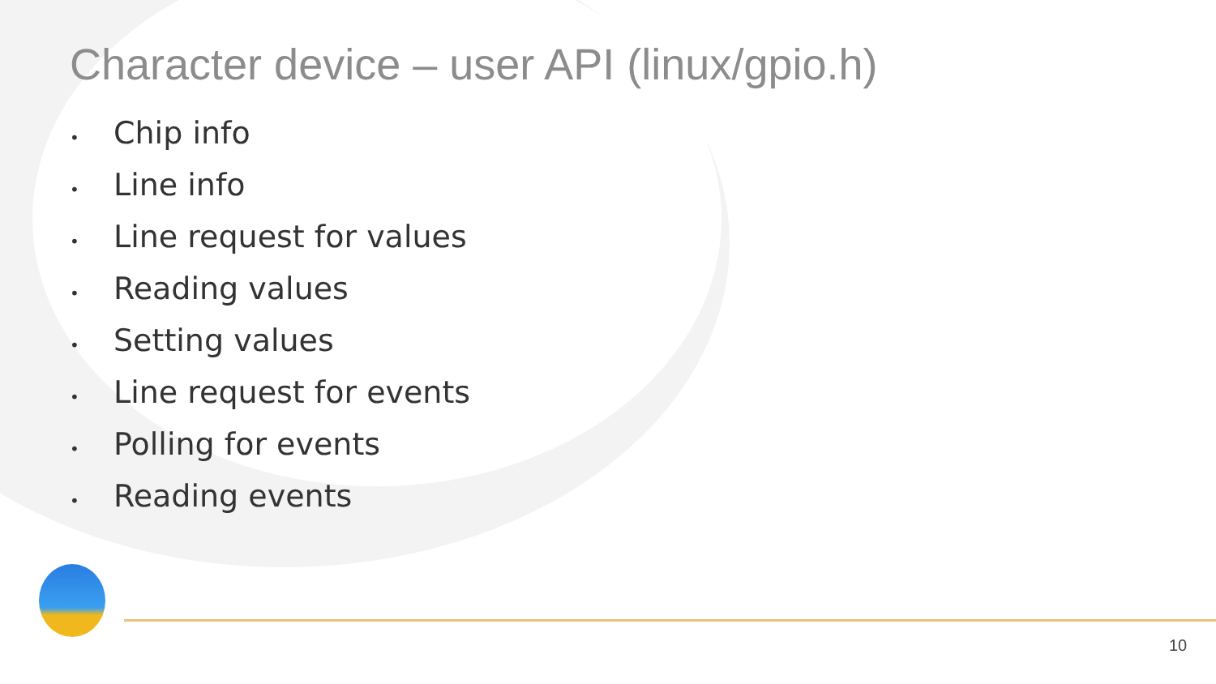Character device – user API (linux/gpio.h)
• Chip info
• Line info
• Line request for values
• Reading values
• Setting values
• Line request for events
• Polling for events
• Reading events
10